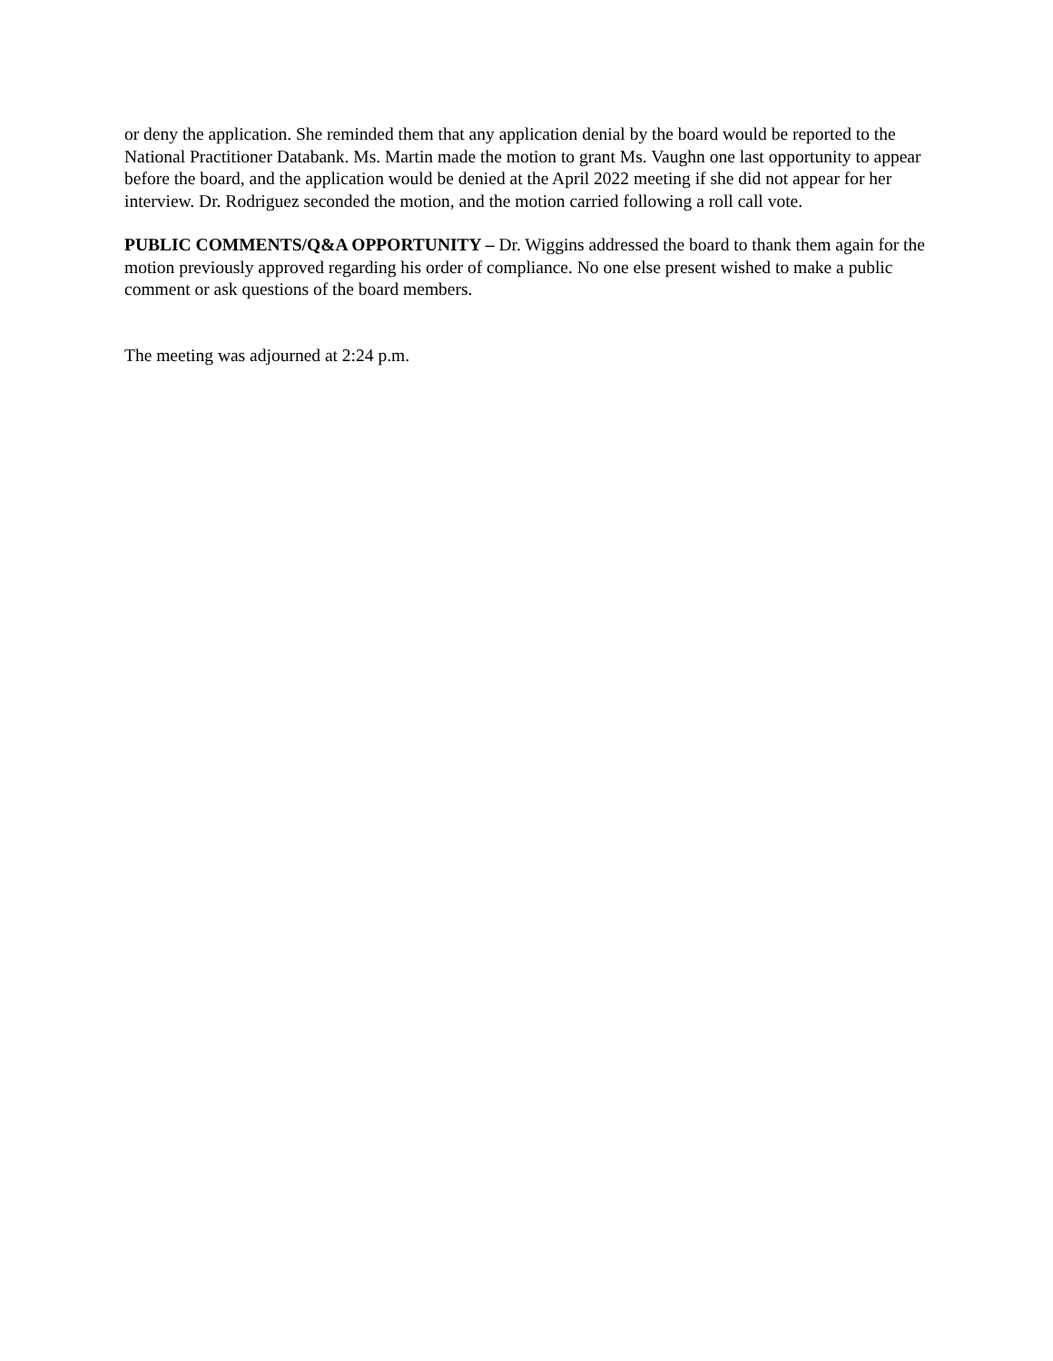or deny the application. She reminded them that any application denial by the board would be reported to the National Practitioner Databank. Ms. Martin made the motion to grant Ms. Vaughn one last opportunity to appear before the board, and the application would be denied at the April 2022 meeting if she did not appear for her interview. Dr. Rodriguez seconded the motion, and the motion carried following a roll call vote.
PUBLIC COMMENTS/Q&A OPPORTUNITY – Dr. Wiggins addressed the board to thank them again for the motion previously approved regarding his order of compliance. No one else present wished to make a public comment or ask questions of the board members.
The meeting was adjourned at 2:24 p.m.